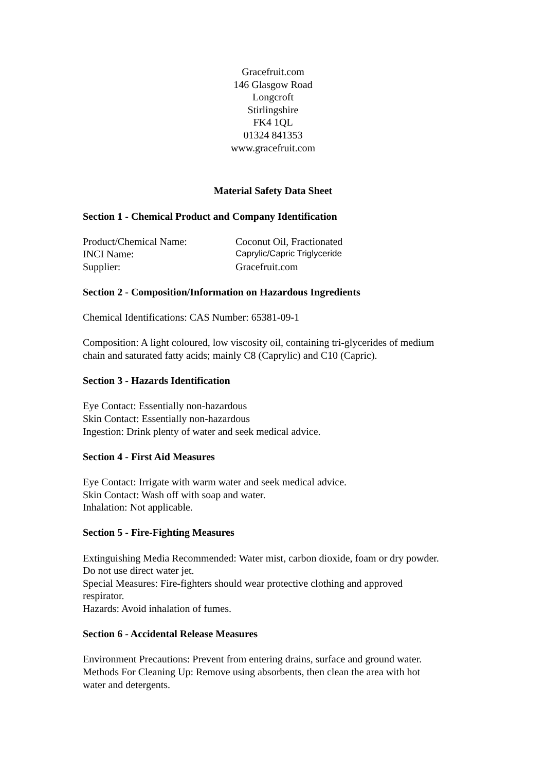Gracefruit.com
146 Glasgow Road
Longcroft
Stirlingshire
FK4 1QL
01324 841353
www.gracefruit.com
Material Safety Data Sheet
Section 1 - Chemical Product and Company Identification
Product/Chemical Name: Coconut Oil, Fractionated
INCI Name: Caprylic/Capric Triglyceride
Supplier: Gracefruit.com
Section 2 - Composition/Information on Hazardous Ingredients
Chemical Identifications: CAS Number: 65381-09-1
Composition: A light coloured, low viscosity oil, containing tri-glycerides of medium chain and saturated fatty acids; mainly C8 (Caprylic) and C10 (Capric).
Section 3 - Hazards Identification
Eye Contact: Essentially non-hazardous
Skin Contact: Essentially non-hazardous
Ingestion: Drink plenty of water and seek medical advice.
Section 4 - First Aid Measures
Eye Contact: Irrigate with warm water and seek medical advice.
Skin Contact: Wash off with soap and water.
Inhalation: Not applicable.
Section 5 - Fire-Fighting Measures
Extinguishing Media Recommended: Water mist, carbon dioxide, foam or dry powder. Do not use direct water jet.
Special Measures: Fire-fighters should wear protective clothing and approved respirator.
Hazards: Avoid inhalation of fumes.
Section 6 - Accidental Release Measures
Environment Precautions: Prevent from entering drains, surface and ground water.
Methods For Cleaning Up: Remove using absorbents, then clean the area with hot water and detergents.